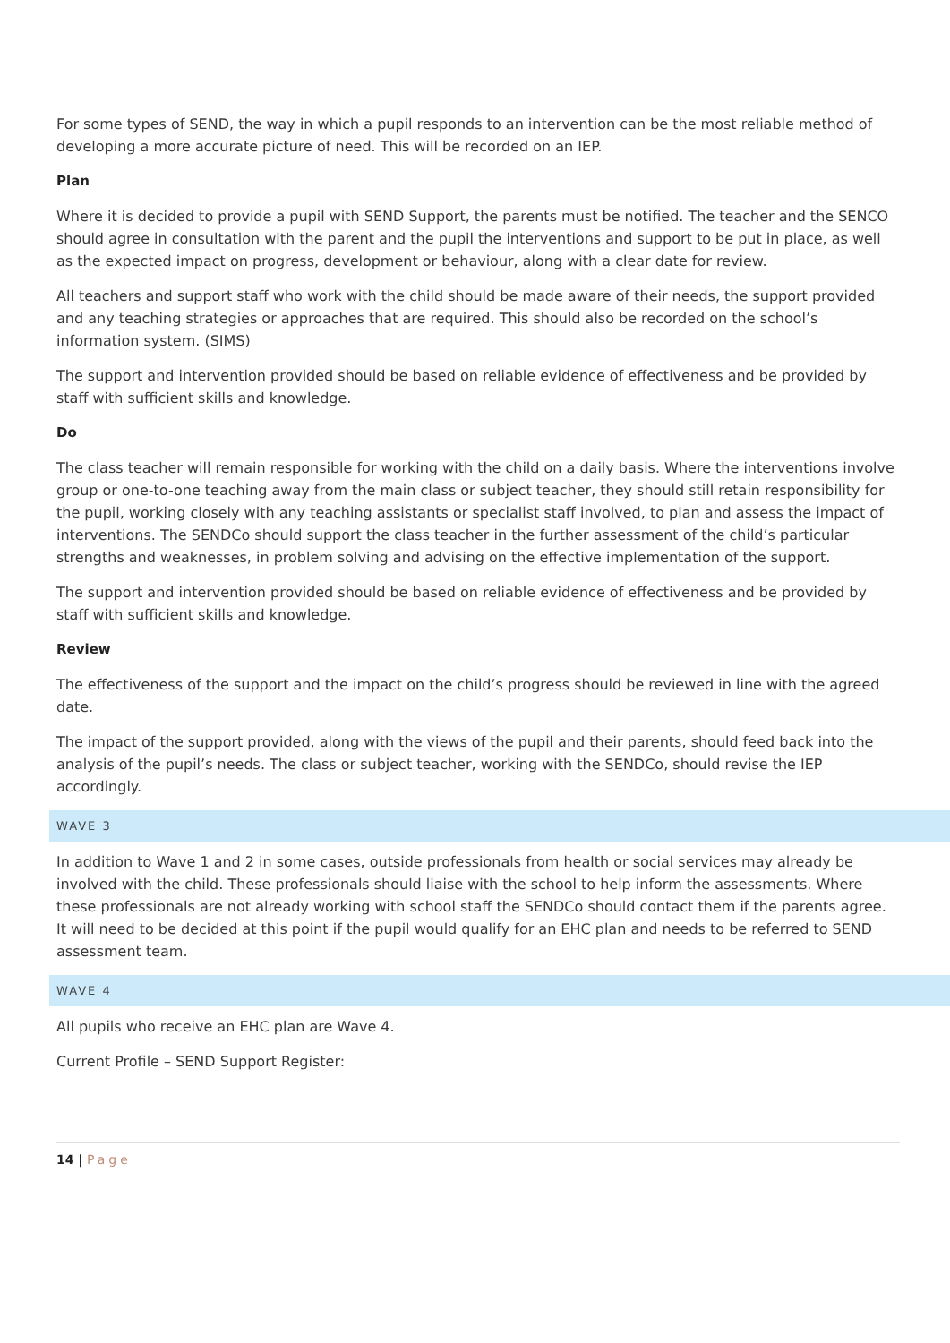For some types of SEND, the way in which a pupil responds to an intervention can be the most reliable method of developing a more accurate picture of need. This will be recorded on an IEP.
Plan
Where it is decided to provide a pupil with SEND Support, the parents must be notified. The teacher and the SENCO should agree in consultation with the parent and the pupil the interventions and support to be put in place, as well as the expected impact on progress, development or behaviour, along with a clear date for review.
All teachers and support staff who work with the child should be made aware of their needs, the support provided and any teaching strategies or approaches that are required. This should also be recorded on the school’s information system. (SIMS)
The support and intervention provided should be based on reliable evidence of effectiveness and be provided by staff with sufficient skills and knowledge.
Do
The class teacher will remain responsible for working with the child on a daily basis. Where the interventions involve group or one-to-one teaching away from the main class or subject teacher, they should still retain responsibility for the pupil, working closely with any teaching assistants or specialist staff involved, to plan and assess the impact of interventions. The SENDCo should support the class teacher in the further assessment of the child’s particular strengths and weaknesses, in problem solving and advising on the effective implementation of the support.
The support and intervention provided should be based on reliable evidence of effectiveness and be provided by staff with sufficient skills and knowledge.
Review
The effectiveness of the support and the impact on the child’s progress should be reviewed in line with the agreed date.
The impact of the support provided, along with the views of the pupil and their parents, should feed back into the analysis of the pupil’s needs. The class or subject teacher, working with the SENDCo, should revise the IEP accordingly.
WAVE 3
In addition to Wave 1 and 2 in some cases, outside professionals from health or social services may already be involved with the child. These professionals should liaise with the school to help inform the assessments. Where these professionals are not already working with school staff the SENDCo should contact them if the parents agree. It will need to be decided at this point if the pupil would qualify for an EHC plan and needs to be referred to SEND assessment team.
WAVE 4
All pupils who receive an EHC plan are Wave 4.
Current Profile – SEND Support Register:
14 | Page